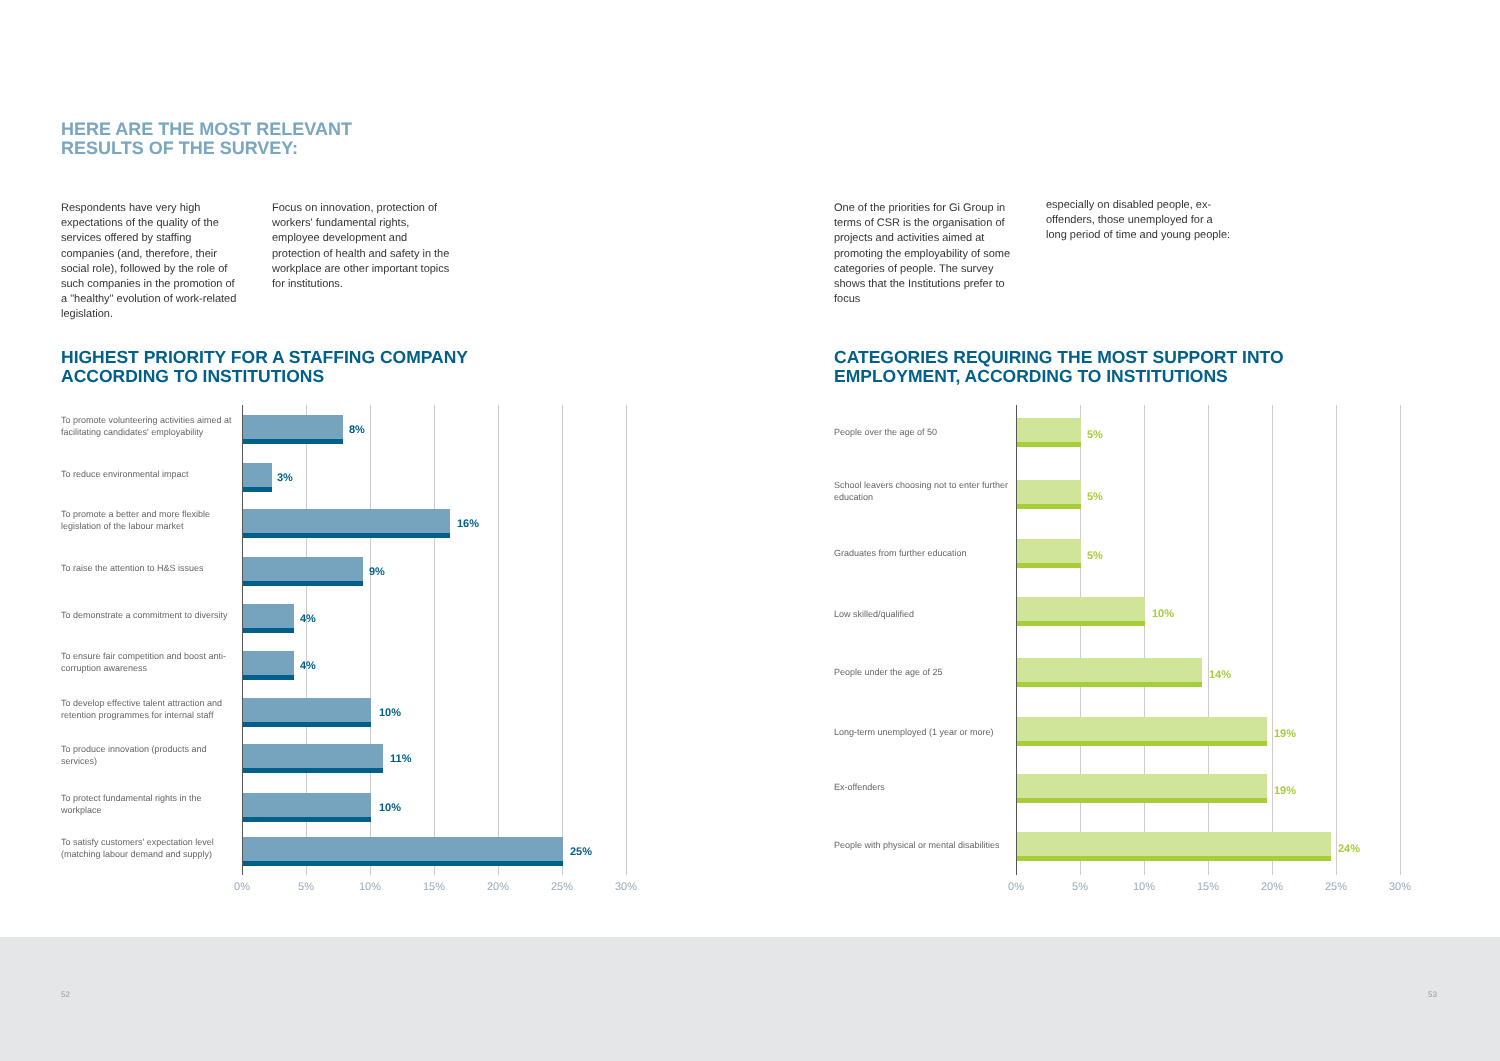HERE ARE THE MOST RELEVANT
RESULTS OF THE SURVEY:
Respondents have very high expectations of the quality of the services offered by staffing companies (and, therefore, their social role), followed by the role of such companies in the promotion of a "healthy" evolution of work-related legislation.
Focus on innovation, protection of workers' fundamental rights, employee development and protection of health and safety in the workplace are other important topics for institutions.
HIGHEST PRIORITY FOR A STAFFING COMPANY
ACCORDING TO INSTITUTIONS
To promote volunteering activities aimed at facilitating candidates' employability
8%
To reduce environmental impact 3%
To promote a better and more flexible legislation of the labour market
16%
To raise the attention to H&S issues
9%
To demonstrate a commitment to diversity
4%
To ensure fair competition and boost anti-corruption awareness
4%
To develop effective talent attraction and retention programmes for internal staff
10%
To produce innovation (products and services)
11%
To protect fundamental rights in the workplace
10%
To satisfy customers' expectation level (matching labour demand and supply)
25%
0% 5% 10% 15% 20% 25% 30%
One of the priorities for Gi Group in terms of CSR is the organisation of projects and activities aimed at promoting the employability of some categories of people. The survey shows that the Institutions prefer to focus
especially on disabled people, ex-offenders, those unemployed for a long period of time and young people:
CATEGORIES REQUIRING THE MOST SUPPORT INTO
EMPLOYMENT, ACCORDING TO INSTITUTIONS
People over the age of 50 5%
School leavers choosing not to enter further education
5%
Graduates from further education 5%
Low skilled/qualified 10%
People under the age of 25 14%
Long-term unemployed (1 year or more)
19%
Ex-offenders 19%
People with physical or mental disabilities
24%
0% 5% 10% 15% 20% 25% 30%
52 53